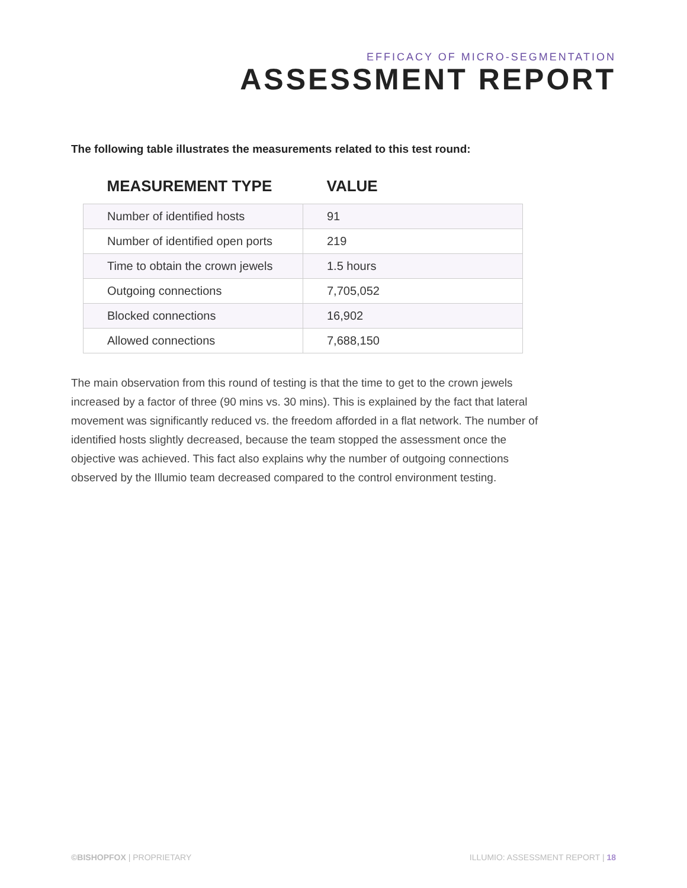EFFICACY OF MICRO-SEGMENTATION
ASSESSMENT REPORT
The following table illustrates the measurements related to this test round:
| MEASUREMENT TYPE | VALUE |
| --- | --- |
| Number of identified hosts | 91 |
| Number of identified open ports | 219 |
| Time to obtain the crown jewels | 1.5 hours |
| Outgoing connections | 7,705,052 |
| Blocked connections | 16,902 |
| Allowed connections | 7,688,150 |
The main observation from this round of testing is that the time to get to the crown jewels increased by a factor of three (90 mins vs. 30 mins). This is explained by the fact that lateral movement was significantly reduced vs. the freedom afforded in a flat network. The number of identified hosts slightly decreased, because the team stopped the assessment once the objective was achieved. This fact also explains why the number of outgoing connections observed by the Illumio team decreased compared to the control environment testing.
©BISHOPFOX | PROPRIETARY ILLUMIO: ASSESSMENT REPORT | 18